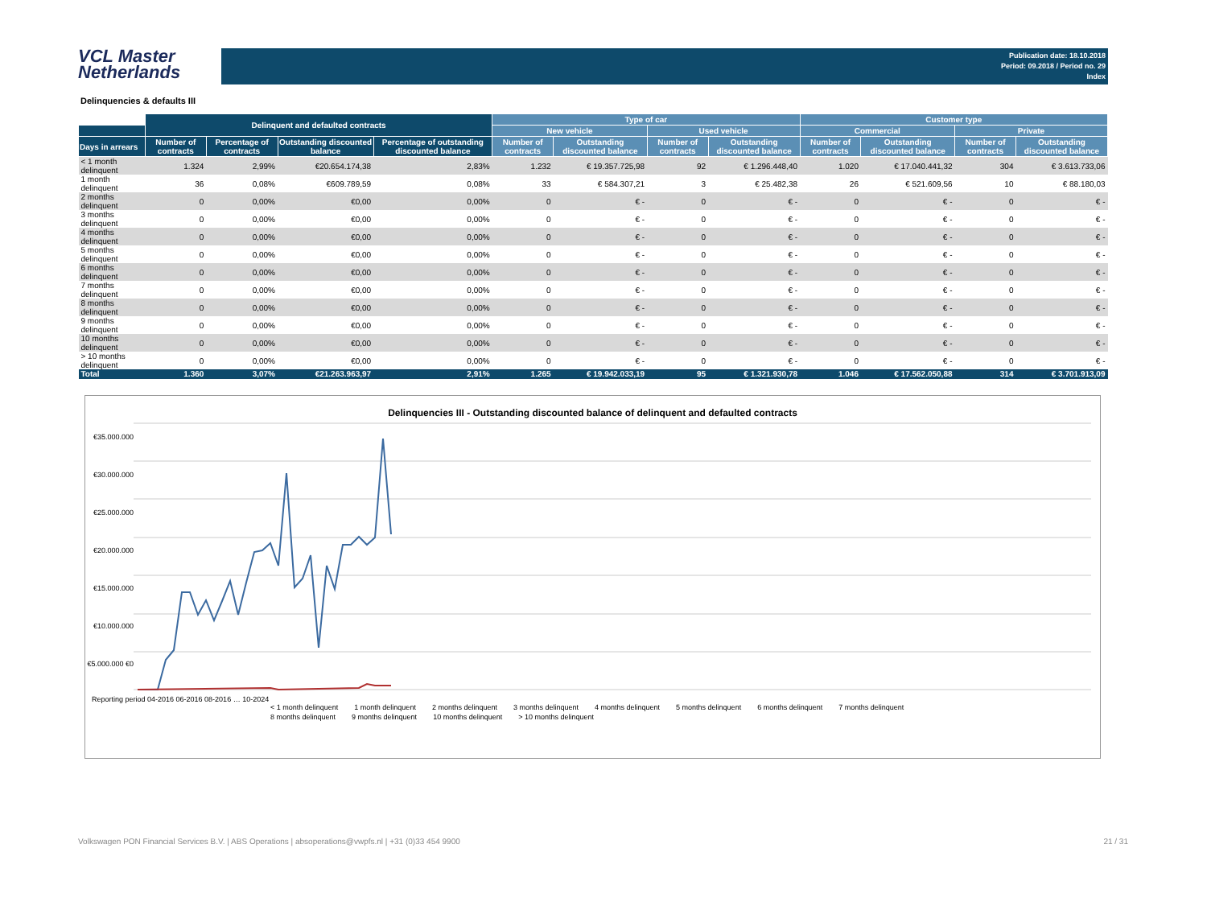VCL Master
Netherlands
Publication date: 18.10.2018
Period: 09.2018 / Period no. 29
Index
Delinquencies & defaults III
| | Delinquent and defaulted contracts | | | | Type of car | | | | Customer type | | | |
| --- | --- | --- | --- | --- | --- | --- | --- | --- | --- | --- | --- | --- |
| | | | | | New vehicle | | Used vehicle | | Commercial | | Private | |
| Days in arrears | Number of contracts | Percentage of contracts | Outstanding discounted balance | Percentage of outstanding discounted balance | Number of contracts | Outstanding discounted balance | Number of contracts | Outstanding discounted balance | Number of contracts | Outstanding discounted balance | Number of contracts | Outstanding discounted balance |
| < 1 month delinquent | 1.324 | 2,99% | €20.654.174,38 | 2,83% | 1.232 | € 19.357.725,98 | 92 | € 1.296.448,40 | 1.020 | € 17.040.441,32 | 304 | € 3.613.733,06 |
| 1 month delinquent | 36 | 0,08% | €609.789,59 | 0,08% | 33 | € 584.307,21 | 3 | € 25.482,38 | 26 | € 521.609,56 | 10 | € 88.180,03 |
| 2 months delinquent | 0 | 0,00% | €0,00 | 0,00% | 0 | € - | 0 | € - | 0 | € - | 0 | € - |
| 3 months delinquent | 0 | 0,00% | €0,00 | 0,00% | 0 | € - | 0 | € - | 0 | € - | 0 | € - |
| 4 months delinquent | 0 | 0,00% | €0,00 | 0,00% | 0 | € - | 0 | € - | 0 | € - | 0 | € - |
| 5 months delinquent | 0 | 0,00% | €0,00 | 0,00% | 0 | € - | 0 | € - | 0 | € - | 0 | € - |
| 6 months delinquent | 0 | 0,00% | €0,00 | 0,00% | 0 | € - | 0 | € - | 0 | € - | 0 | € - |
| 7 months delinquent | 0 | 0,00% | €0,00 | 0,00% | 0 | € - | 0 | € - | 0 | € - | 0 | € - |
| 8 months delinquent | 0 | 0,00% | €0,00 | 0,00% | 0 | € - | 0 | € - | 0 | € - | 0 | € - |
| 9 months delinquent | 0 | 0,00% | €0,00 | 0,00% | 0 | € - | 0 | € - | 0 | € - | 0 | € - |
| 10 months delinquent | 0 | 0,00% | €0,00 | 0,00% | 0 | € - | 0 | € - | 0 | € - | 0 | € - |
| > 10 months delinquent | 0 | 0,00% | €0,00 | 0,00% | 0 | € - | 0 | € - | 0 | € - | 0 | € - |
| Total | 1.360 | 3,07% | €21.263.963,97 | 2,91% | 1.265 | € 19.942.033,19 | 95 | € 1.321.930,78 | 1.046 | € 17.562.050,88 | 314 | € 3.701.913,09 |
Delinquencies III - Outstanding discounted balance of delinquent and defaulted contracts
€35.000.000 €30.000.000 €25.000.000 €20.000.000 €15.000.000 €10.000.000 €5.000.000 €0
Reporting period 04-2016 06-2016 08-2016 … 10-2024
< 1 month delinquent 1 month delinquent 2 months delinquent 3 months delinquent 4 months delinquent 5 months delinquent 6 months delinquent 7 months delinquent 8 months delinquent 9 months delinquent 10 months delinquent > 10 months delinquent
Volkswagen PON Financial Services B.V. | ABS Operations | absoperations@vwpfs.nl | +31 (0)33 454 9900 21 / 31